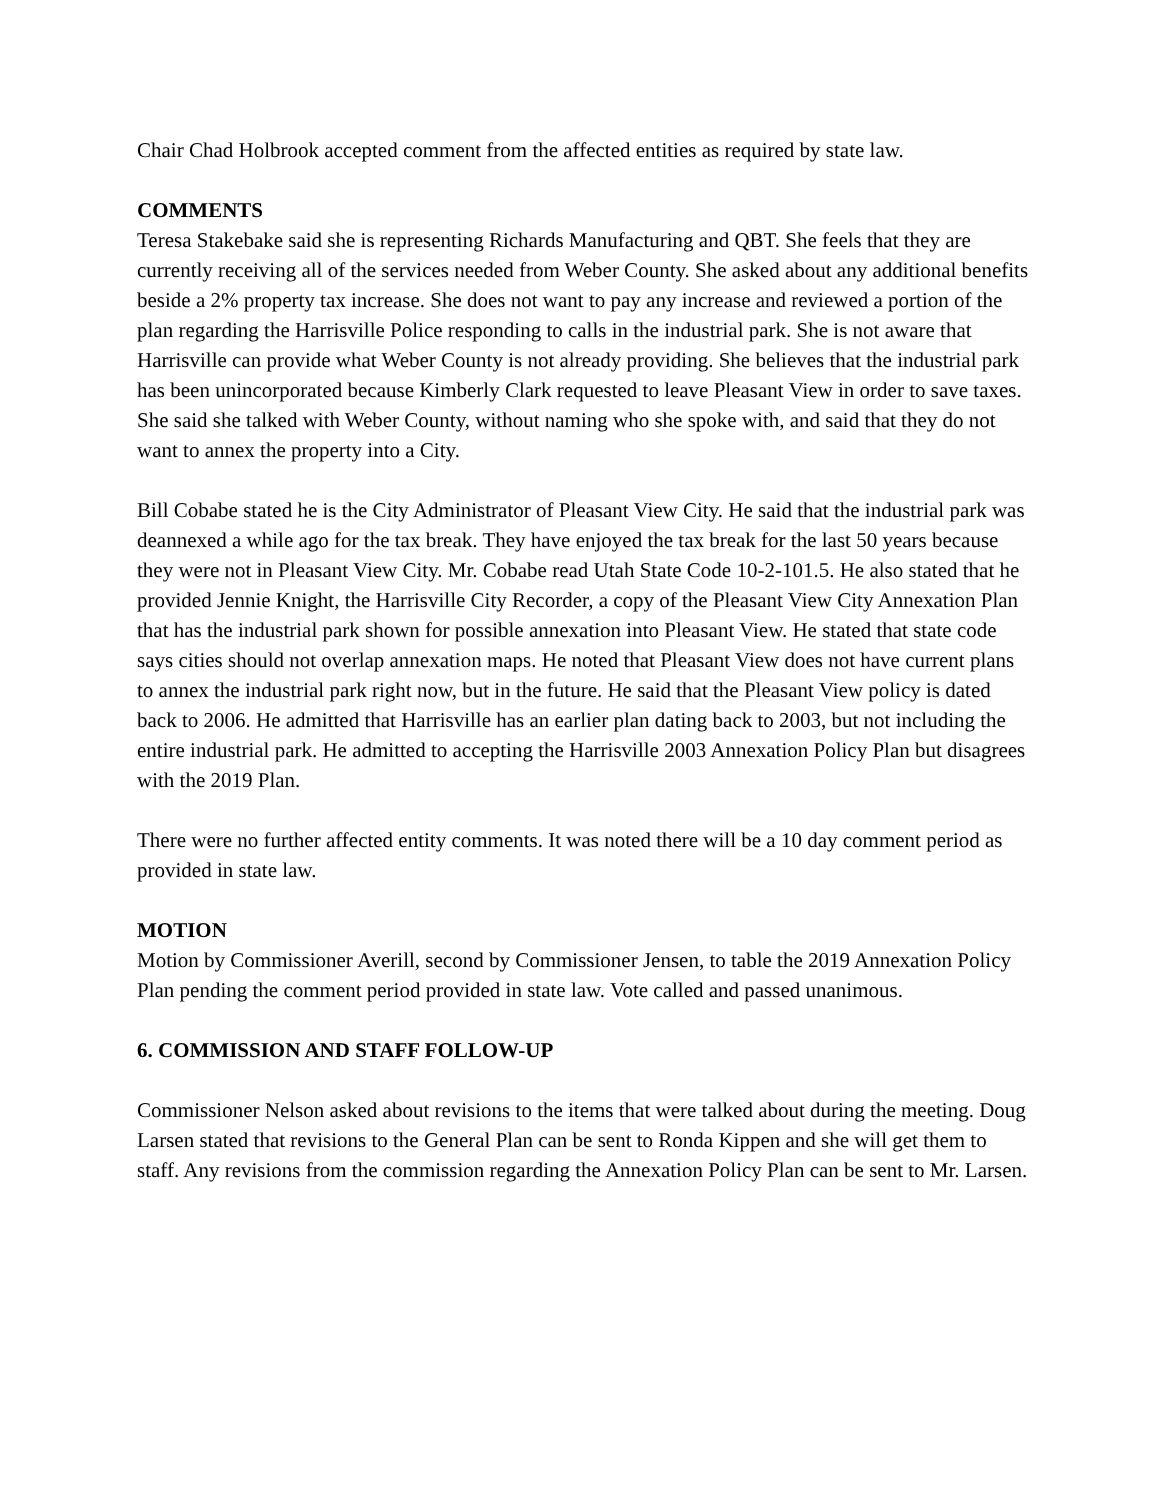Chair Chad Holbrook accepted comment from the affected entities as required by state law.
COMMENTS
Teresa Stakebake said she is representing Richards Manufacturing and QBT. She feels that they are currently receiving all of the services needed from Weber County. She asked about any additional benefits beside a 2% property tax increase. She does not want to pay any increase and reviewed a portion of the plan regarding the Harrisville Police responding to calls in the industrial park. She is not aware that Harrisville can provide what Weber County is not already providing. She believes that the industrial park has been unincorporated because Kimberly Clark requested to leave Pleasant View in order to save taxes. She said she talked with Weber County, without naming who she spoke with, and said that they do not want to annex the property into a City.
Bill Cobabe stated he is the City Administrator of Pleasant View City. He said that the industrial park was deannexed a while ago for the tax break. They have enjoyed the tax break for the last 50 years because they were not in Pleasant View City. Mr. Cobabe read Utah State Code 10-2-101.5. He also stated that he provided Jennie Knight, the Harrisville City Recorder, a copy of the Pleasant View City Annexation Plan that has the industrial park shown for possible annexation into Pleasant View. He stated that state code says cities should not overlap annexation maps. He noted that Pleasant View does not have current plans to annex the industrial park right now, but in the future. He said that the Pleasant View policy is dated back to 2006. He admitted that Harrisville has an earlier plan dating back to 2003, but not including the entire industrial park. He admitted to accepting the Harrisville 2003 Annexation Policy Plan but disagrees with the 2019 Plan.
There were no further affected entity comments. It was noted there will be a 10 day comment period as provided in state law.
MOTION
Motion by Commissioner Averill, second by Commissioner Jensen, to table the 2019 Annexation Policy Plan pending the comment period provided in state law. Vote called and passed unanimous.
6. COMMISSION AND STAFF FOLLOW-UP
Commissioner Nelson asked about revisions to the items that were talked about during the meeting. Doug Larsen stated that revisions to the General Plan can be sent to Ronda Kippen and she will get them to staff. Any revisions from the commission regarding the Annexation Policy Plan can be sent to Mr. Larsen.